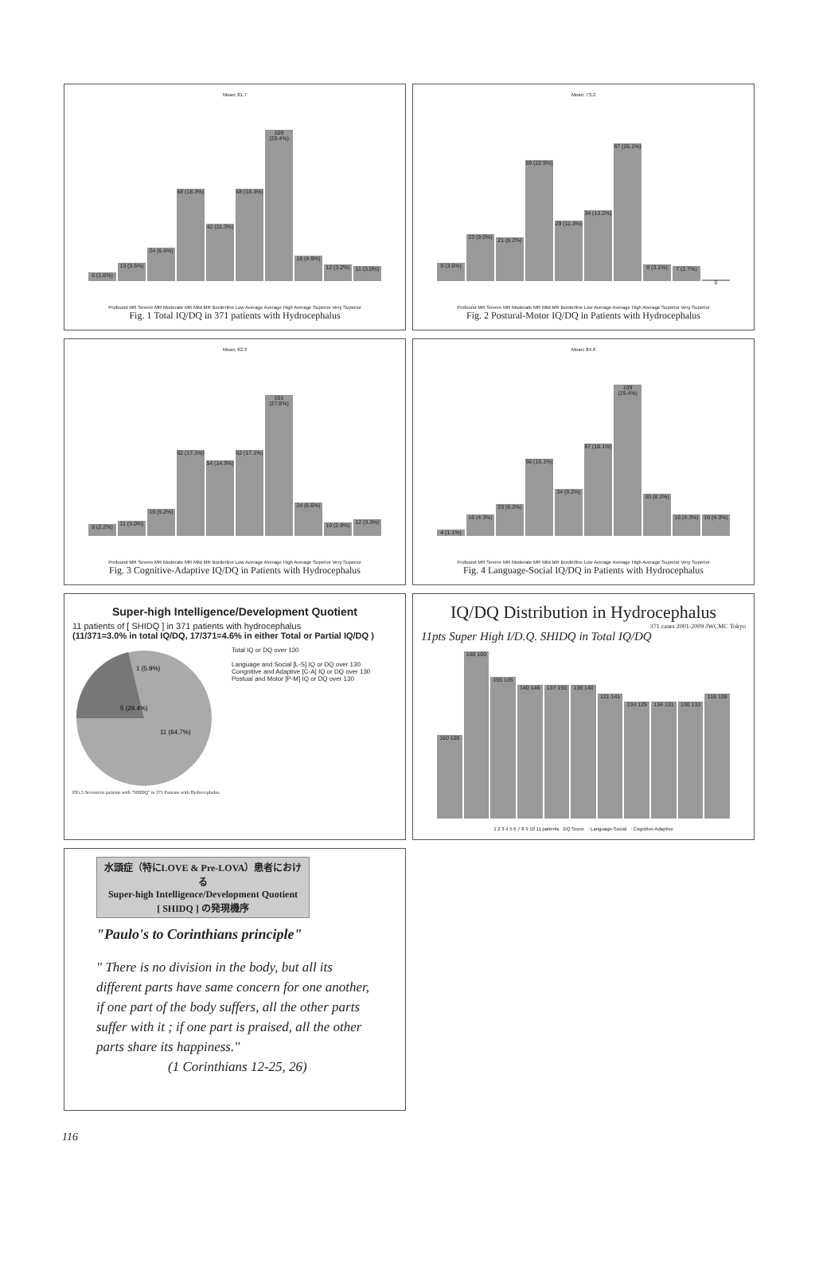Mean; 81.7
6 (1.6%)
13 (3.5%)
24 (6.5%)
68 (18.3%)
42 (11.3%)
68 (18.3%)
109 (29.4%)
18 (4.9%)
12 (3.2%)
11 (3.0%)
Profound MR Severe MR Moderate MR Mild MR Borderline Low Average Average High Average Superior Very Superior
Fig. 1 Total IQ/DQ in 371 patients with Hydrocephalus
Mean; 73.2
9 (3.5%)
23 (9.0%)
21 (8.2%)
59 (22.9%)
29 (11.3%)
34 (13.2%)
67 (26.1%)
8 (3.1%)
7 (2.7%)
0
Profound MR Severe MR Moderate MR Mild MR Borderline Low Average Average High Average Superior Very Superior
Fig. 2 Postural-Motor IQ/DQ in Patients with Hydrocephalus
Mean; 82.3
8 (2.2%)
11 (3.0%)
19 (5.2%)
62 (17.1%)
54 (14.9%)
62 (17.1%)
101 (27.8%)
24 (6.6%)
10 (2.8%)
12 (3.3%)
Profound MR Severe MR Moderate MR Mild MR Borderline Low Average Average High Average Superior Very Superior
Fig. 3 Cognitive-Adaptive IQ/DQ in Patients with Hydrocephalus
Mean; 84.8
4 (1.1%)
16 (4.3%)
23 (6.2%)
56 (15.1%)
34 (9.2%)
67 (18.1%)
109 (29.4%)
30 (8.1%)
16 (4.3%)
16 (4.3%)
Profound MR Severe MR Moderate MR Mild MR Borderline Low Average Average High Average Superior Very Superior
Fig. 4 Language-Social IQ/DQ in Patients with Hydrocephalus
Super-high Intelligence/Development Quotient
11 patients of [ SHIDQ ] in 371 patients with hydrocephalus
(11/371=3.0% in total IQ/DQ, 17/371=4.6% in either Total or Partial IQ/DQ )
5 (29.4%)
11 (64.7%)
1 (5.9%)
Total IQ or DQ over 130
Language and Social [L-S] IQ or DQ over 130
Congnitive and Adaptive [C-A] IQ or DQ over 130
Postual and Motor [P-M] IQ or DQ over 130
FIG.5 Seventeen patients with "SHIDQ" in 371 Patients with Hydrocephalus.
IQ/DQ Distribution in Hydrocephalus
371 cases 2001-2009 JWCMC Tokyo
11pts Super High I/D.Q. SHIDQ in Total IQ/DQ
160 100
160 100
155 135
140 146
137 150
138 140
121 141
134 129
134 131
130 133
118 138
1 2 3 4 5 6 7 8 9 10 11 patients DQ Score : Language-Social : Cognitive-Adaptive
水頭症（特にLOVE & Pre-LOVA）患者における
Super-high Intelligence/Development Quotient
[ SHIDQ ] の発現機序
"Paulo's to Corinthians principle"
" There is no division in the body, but all its different parts have same concern for one another, if one part of the body suffers, all the other parts suffer with it ; if one part is praised, all the other parts share its happiness."
(1 Corinthians 12-25, 26)
116